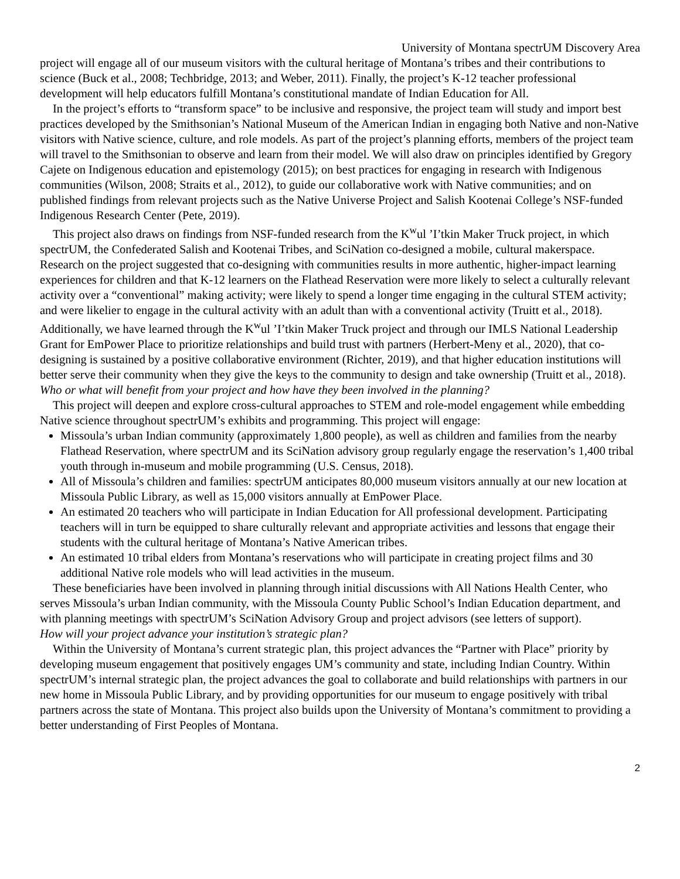University of Montana spectrUM Discovery Area
project will engage all of our museum visitors with the cultural heritage of Montana’s tribes and their contributions to science (Buck et al., 2008; Techbridge, 2013; and Weber, 2011). Finally, the project’s K-12 teacher professional development will help educators fulfill Montana’s constitutional mandate of Indian Education for All.
In the project’s efforts to “transform space” to be inclusive and responsive, the project team will study and import best practices developed by the Smithsonian’s National Museum of the American Indian in engaging both Native and non-Native visitors with Native science, culture, and role models. As part of the project’s planning efforts, members of the project team will travel to the Smithsonian to observe and learn from their model. We will also draw on principles identified by Gregory Cajete on Indigenous education and epistemology (2015); on best practices for engaging in research with Indigenous communities (Wilson, 2008; Straits et al., 2012), to guide our collaborative work with Native communities; and on published findings from relevant projects such as the Native Universe Project and Salish Kootenai College’s NSF-funded Indigenous Research Center (Pete, 2019).
This project also draws on findings from NSF-funded research from the K<sup>w</sup>ul ’I’tkin Maker Truck project, in which spectrUM, the Confederated Salish and Kootenai Tribes, and SciNation co-designed a mobile, cultural makerspace. Research on the project suggested that co-designing with communities results in more authentic, higher-impact learning experiences for children and that K-12 learners on the Flathead Reservation were more likely to select a culturally relevant activity over a “conventional” making activity; were likely to spend a longer time engaging in the cultural STEM activity; and were likelier to engage in the cultural activity with an adult than with a conventional activity (Truitt et al., 2018). Additionally, we have learned through the K<sup>w</sup>ul ’I’tkin Maker Truck project and through our IMLS National Leadership Grant for EmPower Place to prioritize relationships and build trust with partners (Herbert-Meny et al., 2020), that co-designing is sustained by a positive collaborative environment (Richter, 2019), and that higher education institutions will better serve their community when they give the keys to the community to design and take ownership (Truitt et al., 2018).
Who or what will benefit from your project and how have they been involved in the planning?
This project will deepen and explore cross-cultural approaches to STEM and role-model engagement while embedding Native science throughout spectrUM’s exhibits and programming. This project will engage:
Missoula’s urban Indian community (approximately 1,800 people), as well as children and families from the nearby Flathead Reservation, where spectrUM and its SciNation advisory group regularly engage the reservation’s 1,400 tribal youth through in-museum and mobile programming (U.S. Census, 2018).
All of Missoula’s children and families: spectrUM anticipates 80,000 museum visitors annually at our new location at Missoula Public Library, as well as 15,000 visitors annually at EmPower Place.
An estimated 20 teachers who will participate in Indian Education for All professional development. Participating teachers will in turn be equipped to share culturally relevant and appropriate activities and lessons that engage their students with the cultural heritage of Montana’s Native American tribes.
An estimated 10 tribal elders from Montana’s reservations who will participate in creating project films and 30 additional Native role models who will lead activities in the museum.
These beneficiaries have been involved in planning through initial discussions with All Nations Health Center, who serves Missoula’s urban Indian community, with the Missoula County Public School’s Indian Education department, and with planning meetings with spectrUM’s SciNation Advisory Group and project advisors (see letters of support).
How will your project advance your institution’s strategic plan?
Within the University of Montana’s current strategic plan, this project advances the “Partner with Place” priority by developing museum engagement that positively engages UM’s community and state, including Indian Country. Within spectrUM’s internal strategic plan, the project advances the goal to collaborate and build relationships with partners in our new home in Missoula Public Library, and by providing opportunities for our museum to engage positively with tribal partners across the state of Montana. This project also builds upon the University of Montana’s commitment to providing a better understanding of First Peoples of Montana.
2